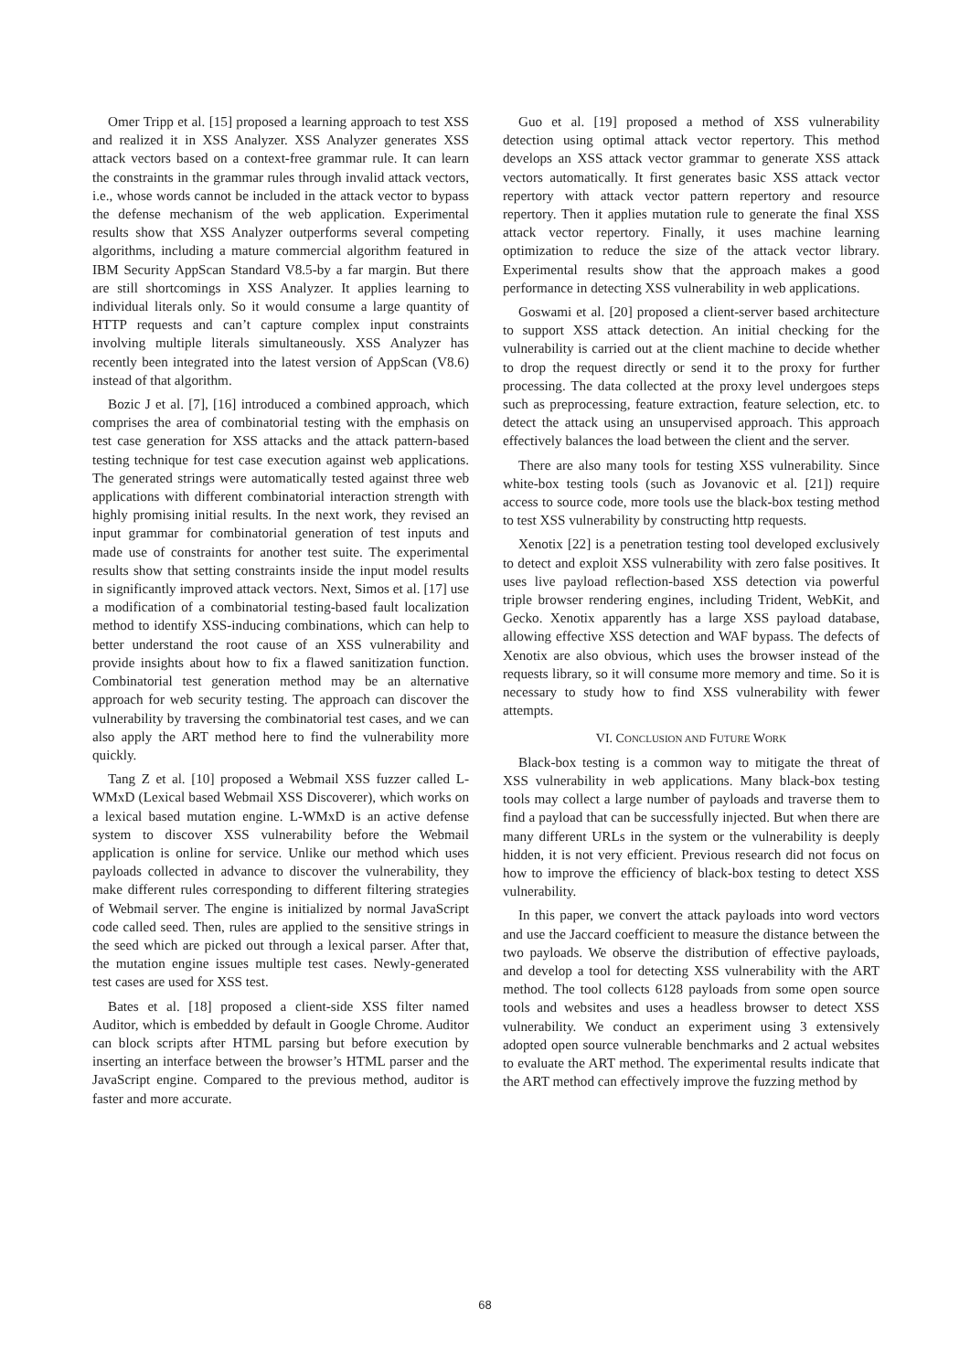Omer Tripp et al. [15] proposed a learning approach to test XSS and realized it in XSS Analyzer. XSS Analyzer generates XSS attack vectors based on a context-free grammar rule. It can learn the constraints in the grammar rules through invalid attack vectors, i.e., whose words cannot be included in the attack vector to bypass the defense mechanism of the web application. Experimental results show that XSS Analyzer outperforms several competing algorithms, including a mature commercial algorithm featured in IBM Security AppScan Standard V8.5-by a far margin. But there are still shortcomings in XSS Analyzer. It applies learning to individual literals only. So it would consume a large quantity of HTTP requests and can’t capture complex input constraints involving multiple literals simultaneously. XSS Analyzer has recently been integrated into the latest version of AppScan (V8.6) instead of that algorithm.
Bozic J et al. [7], [16] introduced a combined approach, which comprises the area of combinatorial testing with the emphasis on test case generation for XSS attacks and the attack pattern-based testing technique for test case execution against web applications. The generated strings were automatically tested against three web applications with different combinatorial interaction strength with highly promising initial results. In the next work, they revised an input grammar for combinatorial generation of test inputs and made use of constraints for another test suite. The experimental results show that setting constraints inside the input model results in significantly improved attack vectors. Next, Simos et al. [17] use a modification of a combinatorial testing-based fault localization method to identify XSS-inducing combinations, which can help to better understand the root cause of an XSS vulnerability and provide insights about how to fix a flawed sanitization function. Combinatorial test generation method may be an alternative approach for web security testing. The approach can discover the vulnerability by traversing the combinatorial test cases, and we can also apply the ART method here to find the vulnerability more quickly.
Tang Z et al. [10] proposed a Webmail XSS fuzzer called L-WMxD (Lexical based Webmail XSS Discoverer), which works on a lexical based mutation engine. L-WMxD is an active defense system to discover XSS vulnerability before the Webmail application is online for service. Unlike our method which uses payloads collected in advance to discover the vulnerability, they make different rules corresponding to different filtering strategies of Webmail server. The engine is initialized by normal JavaScript code called seed. Then, rules are applied to the sensitive strings in the seed which are picked out through a lexical parser. After that, the mutation engine issues multiple test cases. Newly-generated test cases are used for XSS test.
Bates et al. [18] proposed a client-side XSS filter named Auditor, which is embedded by default in Google Chrome. Auditor can block scripts after HTML parsing but before execution by inserting an interface between the browser’s HTML parser and the JavaScript engine. Compared to the previous method, auditor is faster and more accurate.
Guo et al. [19] proposed a method of XSS vulnerability detection using optimal attack vector repertory. This method develops an XSS attack vector grammar to generate XSS attack vectors automatically. It first generates basic XSS attack vector repertory with attack vector pattern repertory and resource repertory. Then it applies mutation rule to generate the final XSS attack vector repertory. Finally, it uses machine learning optimization to reduce the size of the attack vector library. Experimental results show that the approach makes a good performance in detecting XSS vulnerability in web applications.
Goswami et al. [20] proposed a client-server based architecture to support XSS attack detection. An initial checking for the vulnerability is carried out at the client machine to decide whether to drop the request directly or send it to the proxy for further processing. The data collected at the proxy level undergoes steps such as preprocessing, feature extraction, feature selection, etc. to detect the attack using an unsupervised approach. This approach effectively balances the load between the client and the server.
There are also many tools for testing XSS vulnerability. Since white-box testing tools (such as Jovanovic et al. [21]) require access to source code, more tools use the black-box testing method to test XSS vulnerability by constructing http requests.
Xenotix [22] is a penetration testing tool developed exclusively to detect and exploit XSS vulnerability with zero false positives. It uses live payload reflection-based XSS detection via powerful triple browser rendering engines, including Trident, WebKit, and Gecko. Xenotix apparently has a large XSS payload database, allowing effective XSS detection and WAF bypass. The defects of Xenotix are also obvious, which uses the browser instead of the requests library, so it will consume more memory and time. So it is necessary to study how to find XSS vulnerability with fewer attempts.
VI. CONCLUSION AND FUTURE WORK
Black-box testing is a common way to mitigate the threat of XSS vulnerability in web applications. Many black-box testing tools may collect a large number of payloads and traverse them to find a payload that can be successfully injected. But when there are many different URLs in the system or the vulnerability is deeply hidden, it is not very efficient. Previous research did not focus on how to improve the efficiency of black-box testing to detect XSS vulnerability.
In this paper, we convert the attack payloads into word vectors and use the Jaccard coefficient to measure the distance between the two payloads. We observe the distribution of effective payloads, and develop a tool for detecting XSS vulnerability with the ART method. The tool collects 6128 payloads from some open source tools and websites and uses a headless browser to detect XSS vulnerability. We conduct an experiment using 3 extensively adopted open source vulnerable benchmarks and 2 actual websites to evaluate the ART method. The experimental results indicate that the ART method can effectively improve the fuzzing method by
68